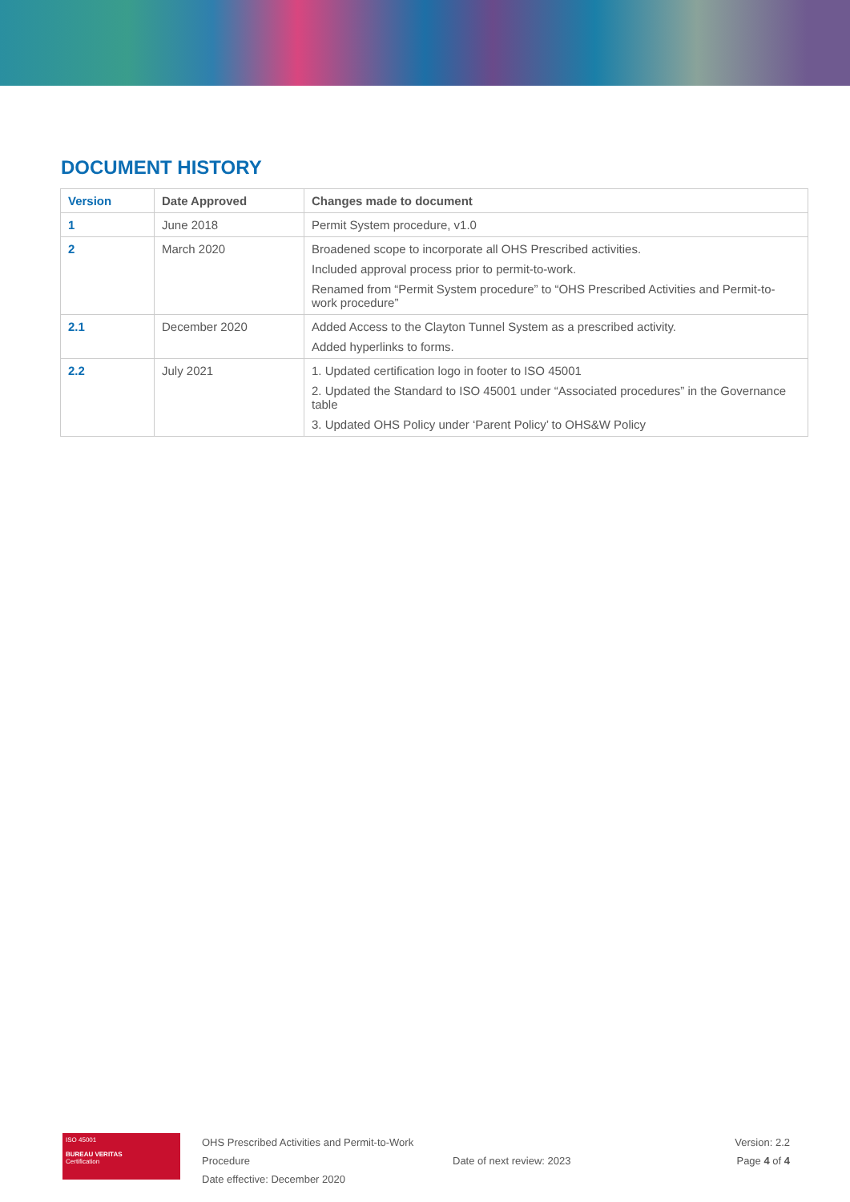DOCUMENT HISTORY
| Version | Date Approved | Changes made to document |
| --- | --- | --- |
| 1 | June 2018 | Permit System procedure, v1.0 |
| 2 | March 2020 | Broadened scope to incorporate all OHS Prescribed activities. Included approval process prior to permit-to-work. Renamed from “Permit System procedure” to “OHS Prescribed Activities and Permit-to-work procedure” |
| 2.1 | December 2020 | Added Access to the Clayton Tunnel System as a prescribed activity. Added hyperlinks to forms. |
| 2.2 | July 2021 | 1. Updated certification logo in footer to ISO 45001 2. Updated the Standard to ISO 45001 under “Associated procedures” in the Governance table 3. Updated OHS Policy under ‘Parent Policy’ to OHS&W Policy |
ISO 45001
BUREAU VERITAS
Certification
OHS Prescribed Activities and Permit-to-Work Procedure
Date effective: December 2020
Date of next review: 2023 Version: 2.2
Page 4 of 4